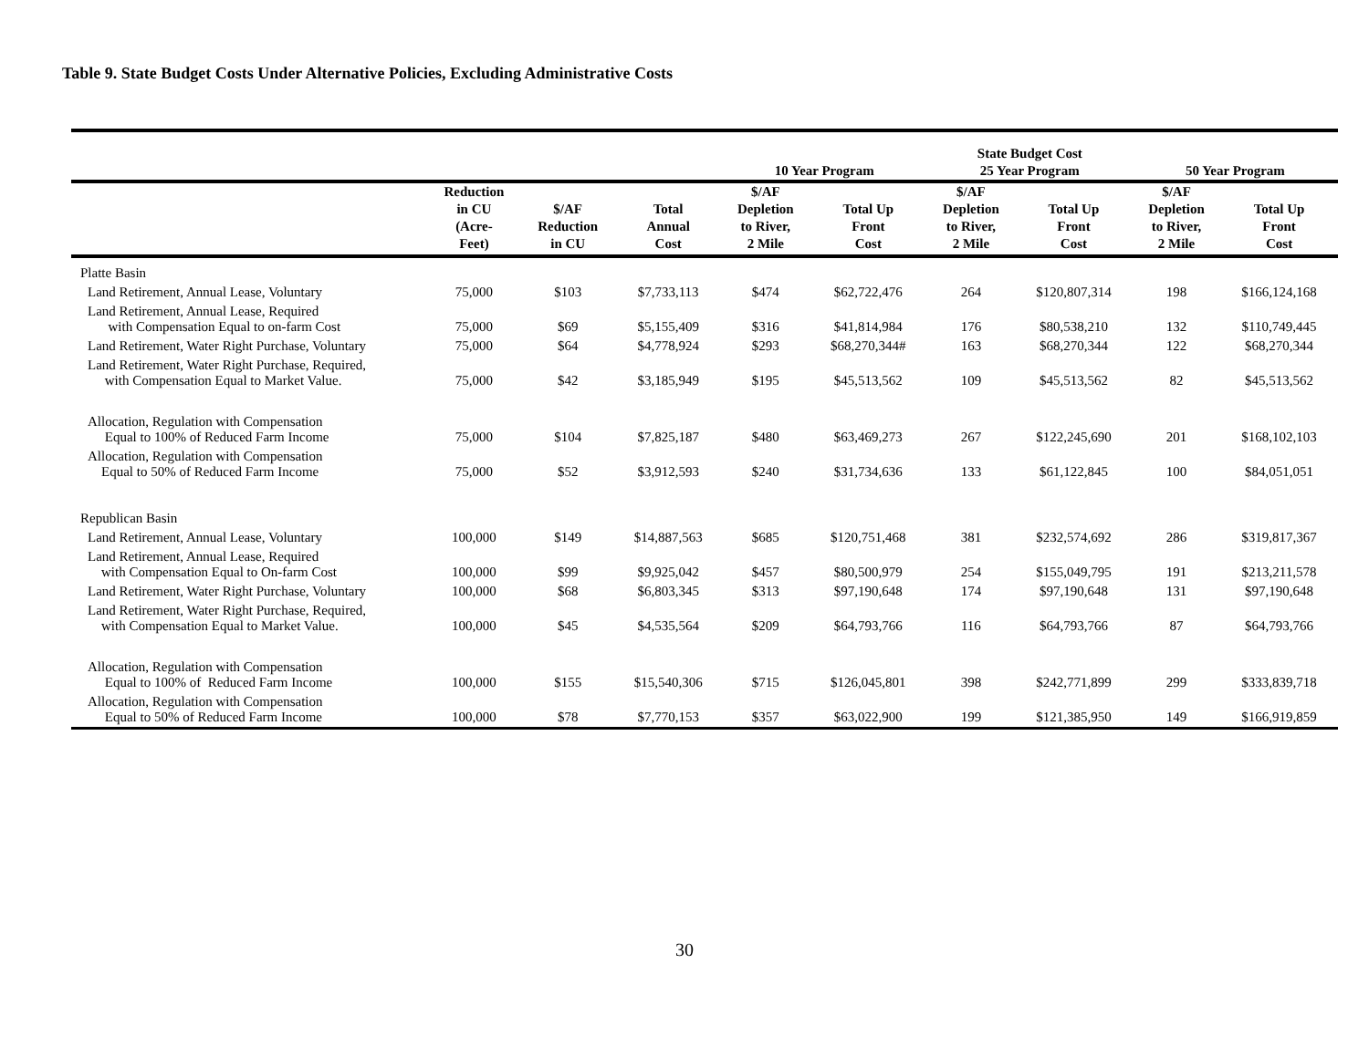Table 9. State Budget Costs Under Alternative Policies, Excluding Administrative Costs
| | | | | 10 Year Program | | State Budget Cost 25 Year Program | | 50 Year Program | |
| --- | --- | --- | --- | --- | --- | --- | --- | --- | --- |
| | Reduction in CU (Acre- Feet) | $/AF Reduction in CU | Total Annual Cost | $/AF Depletion to River, 2 Mile | Total Up Front Cost | $/AF Depletion to River, 2 Mile | Total Up Front Cost | $/AF Depletion to River, 2 Mile | Total Up Front Cost |
| Platte Basin | | | | | | | | | |
| Land Retirement, Annual Lease, Voluntary | 75,000 | $103 | $7,733,113 | $474 | $62,722,476 | 264 | $120,807,314 | 198 | $166,124,168 |
| Land Retirement, Annual Lease, Required with Compensation Equal to on-farm Cost | 75,000 | $69 | $5,155,409 | $316 | $41,814,984 | 176 | $80,538,210 | 132 | $110,749,445 |
| Land Retirement, Water Right Purchase, Voluntary | 75,000 | $64 | $4,778,924 | $293 | $68,270,344# | 163 | $68,270,344 | 122 | $68,270,344 |
| Land Retirement, Water Right Purchase, Required, with Compensation Equal to Market Value. | 75,000 | $42 | $3,185,949 | $195 | $45,513,562 | 109 | $45,513,562 | 82 | $45,513,562 |
| Allocation, Regulation with Compensation Equal to 100% of Reduced Farm Income | 75,000 | $104 | $7,825,187 | $480 | $63,469,273 | 267 | $122,245,690 | 201 | $168,102,103 |
| Allocation, Regulation with Compensation Equal to 50% of Reduced Farm Income | 75,000 | $52 | $3,912,593 | $240 | $31,734,636 | 133 | $61,122,845 | 100 | $84,051,051 |
| Republican Basin | | | | | | | | | |
| Land Retirement, Annual Lease, Voluntary | 100,000 | $149 | $14,887,563 | $685 | $120,751,468 | 381 | $232,574,692 | 286 | $319,817,367 |
| Land Retirement, Annual Lease, Required with Compensation Equal to On-farm Cost | 100,000 | $99 | $9,925,042 | $457 | $80,500,979 | 254 | $155,049,795 | 191 | $213,211,578 |
| Land Retirement, Water Right Purchase, Voluntary | 100,000 | $68 | $6,803,345 | $313 | $97,190,648 | 174 | $97,190,648 | 131 | $97,190,648 |
| Land Retirement, Water Right Purchase, Required, with Compensation Equal to Market Value. | 100,000 | $45 | $4,535,564 | $209 | $64,793,766 | 116 | $64,793,766 | 87 | $64,793,766 |
| Allocation, Regulation with Compensation Equal to 100% of Reduced Farm Income | 100,000 | $155 | $15,540,306 | $715 | $126,045,801 | 398 | $242,771,899 | 299 | $333,839,718 |
| Allocation, Regulation with Compensation Equal to 50% of Reduced Farm Income | 100,000 | $78 | $7,770,153 | $357 | $63,022,900 | 199 | $121,385,950 | 149 | $166,919,859 |
30